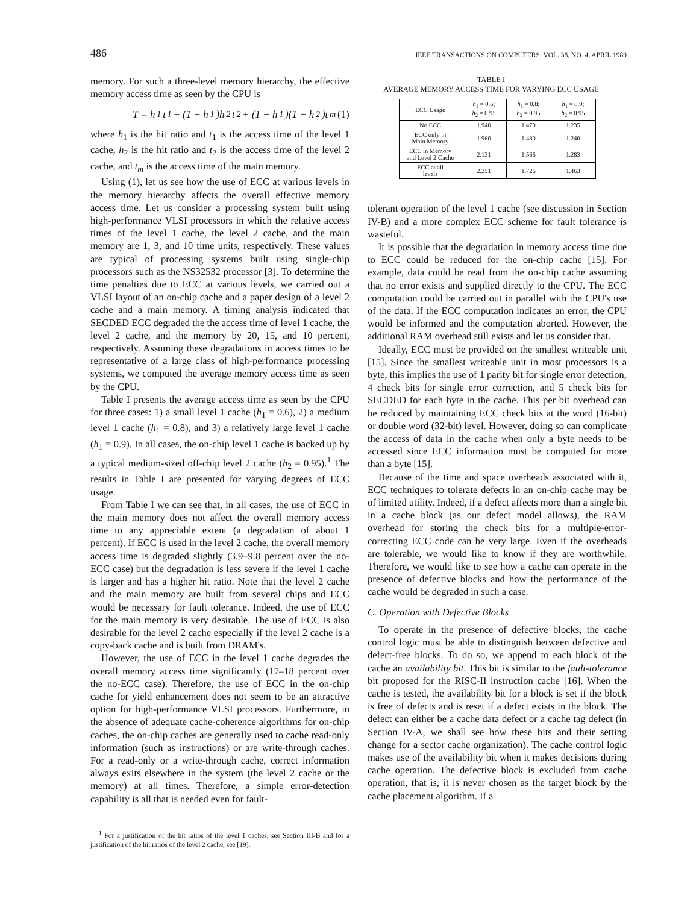486 IEEE TRANSACTIONS ON COMPUTERS, VOL. 38, NO. 4, APRIL 1989
memory. For such a three-level memory hierarchy, the effective memory access time as seen by the CPU is
T = h<sub>1</sub>t<sub>1</sub> + (1 − h<sub>1</sub>)h<sub>2</sub>t<sub>2</sub> + (1 − h<sub>1</sub>)(1 − h<sub>2</sub>)t<sub>m</sub> (1)
where h<sub>1</sub> is the hit ratio and t<sub>1</sub> is the access time of the level 1 cache, h<sub>2</sub> is the hit ratio and t<sub>2</sub> is the access time of the level 2 cache, and t<sub>m</sub> is the access time of the main memory.
Using (1), let us see how the use of ECC at various levels in the memory hierarchy affects the overall effective memory access time. Let us consider a processing system built using high-performance VLSI processors in which the relative access times of the level 1 cache, the level 2 cache, and the main memory are 1, 3, and 10 time units, respectively. These values are typical of processing systems built using single-chip processors such as the NS32532 processor [3]. To determine the time penalties due to ECC at various levels, we carried out a VLSI layout of an on-chip cache and a paper design of a level 2 cache and a main memory. A timing analysis indicated that SECDED ECC degraded the the access time of level 1 cache, the level 2 cache, and the memory by 20, 15, and 10 percent, respectively. Assuming these degradations in access times to be representative of a large class of high-performance processing systems, we computed the average memory access time as seen by the CPU.
Table I presents the average access time as seen by the CPU for three cases: 1) a small level 1 cache (h<sub>1</sub> = 0.6), 2) a medium level 1 cache (h<sub>1</sub> = 0.8), and 3) a relatively large level 1 cache (h<sub>1</sub> = 0.9). In all cases, the on-chip level 1 cache is backed up by a typical medium-sized off-chip level 2 cache (h<sub>2</sub> = 0.95).<sup>1</sup> The results in Table I are presented for varying degrees of ECC usage.
From Table I we can see that, in all cases, the use of ECC in the main memory does not affect the overall memory access time to any appreciable extent (a degradation of about 1 percent). If ECC is used in the level 2 cache, the overall memory access time is degraded slightly (3.9–9.8 percent over the no-ECC case) but the degradation is less severe if the level 1 cache is larger and has a higher hit ratio. Note that the level 2 cache and the main memory are built from several chips and ECC would be necessary for fault tolerance. Indeed, the use of ECC for the main memory is very desirable. The use of ECC is also desirable for the level 2 cache especially if the level 2 cache is a copy-back cache and is built from DRAM's.
However, the use of ECC in the level 1 cache degrades the overall memory access time significantly (17–18 percent over the no-ECC case). Therefore, the use of ECC in the on-chip cache for yield enhancement does not seem to be an attractive option for high-performance VLSI processors. Furthermore, in the absence of adequate cache-coherence algorithms for on-chip caches, the on-chip caches are generally used to cache read-only information (such as instructions) or are write-through caches. For a read-only or a write-through cache, correct information always exits elsewhere in the system (the level 2 cache or the memory) at all times. Therefore, a simple error-detection capability is all that is needed even for fault-
<sup>1</sup> For a justification of the hit ratios of the level 1 caches, see Section III-B and for a justification of the hit ratios of the level 2 cache, see [19].
TABLE I
AVERAGE MEMORY ACCESS TIME FOR VARYING ECC USAGE
| ECC Usage | h<sub>1</sub> = 0.6; h<sub>2</sub> = 0.95 | h<sub>1</sub> = 0.8; h<sub>2</sub> = 0.95 | h<sub>1</sub> = 0.9; h<sub>2</sub> = 0.95 |
| --- | --- | --- | --- |
| No ECC | 1.940 | 1.470 | 1.235 |
| ECC only in Main Memory | 1.960 | 1.480 | 1.240 |
| ECC in Memory and Level 2 Cache | 2.131 | 1.566 | 1.283 |
| ECC at all levels | 2.251 | 1.726 | 1.463 |
tolerant operation of the level 1 cache (see discussion in Section IV-B) and a more complex ECC scheme for fault tolerance is wasteful.
It is possible that the degradation in memory access time due to ECC could be reduced for the on-chip cache [15]. For example, data could be read from the on-chip cache assuming that no error exists and supplied directly to the CPU. The ECC computation could be carried out in parallel with the CPU's use of the data. If the ECC computation indicates an error, the CPU would be informed and the computation aborted. However, the additional RAM overhead still exists and let us consider that.
Ideally, ECC must be provided on the smallest writeable unit [15]. Since the smallest writeable unit in most processors is a byte, this implies the use of 1 parity bit for single error detection, 4 check bits for single error correction, and 5 check bits for SECDED for each byte in the cache. This per bit overhead can be reduced by maintaining ECC check bits at the word (16-bit) or double word (32-bit) level. However, doing so can complicate the access of data in the cache when only a byte needs to be accessed since ECC information must be computed for more than a byte [15].
Because of the time and space overheads associated with it, ECC techniques to tolerate defects in an on-chip cache may be of limited utility. Indeed, if a defect affects more than a single bit in a cache block (as our defect model allows), the RAM overhead for storing the check bits for a multiple-error-correcting ECC code can be very large. Even if the overheads are tolerable, we would like to know if they are worthwhile. Therefore, we would like to see how a cache can operate in the presence of defective blocks and how the performance of the cache would be degraded in such a case.
C. Operation with Defective Blocks
To operate in the presence of defective blocks, the cache control logic must be able to distinguish between defective and defect-free blocks. To do so, we append to each block of the cache an availability bit. This bit is similar to the fault-tolerance bit proposed for the RISC-II instruction cache [16]. When the cache is tested, the availability bit for a block is set if the block is free of defects and is reset if a defect exists in the block. The defect can either be a cache data defect or a cache tag defect (in Section IV-A, we shall see how these bits and their setting change for a sector cache organization). The cache control logic makes use of the availability bit when it makes decisions during cache operation. The defective block is excluded from cache operation, that is, it is never chosen as the target block by the cache placement algorithm. If a